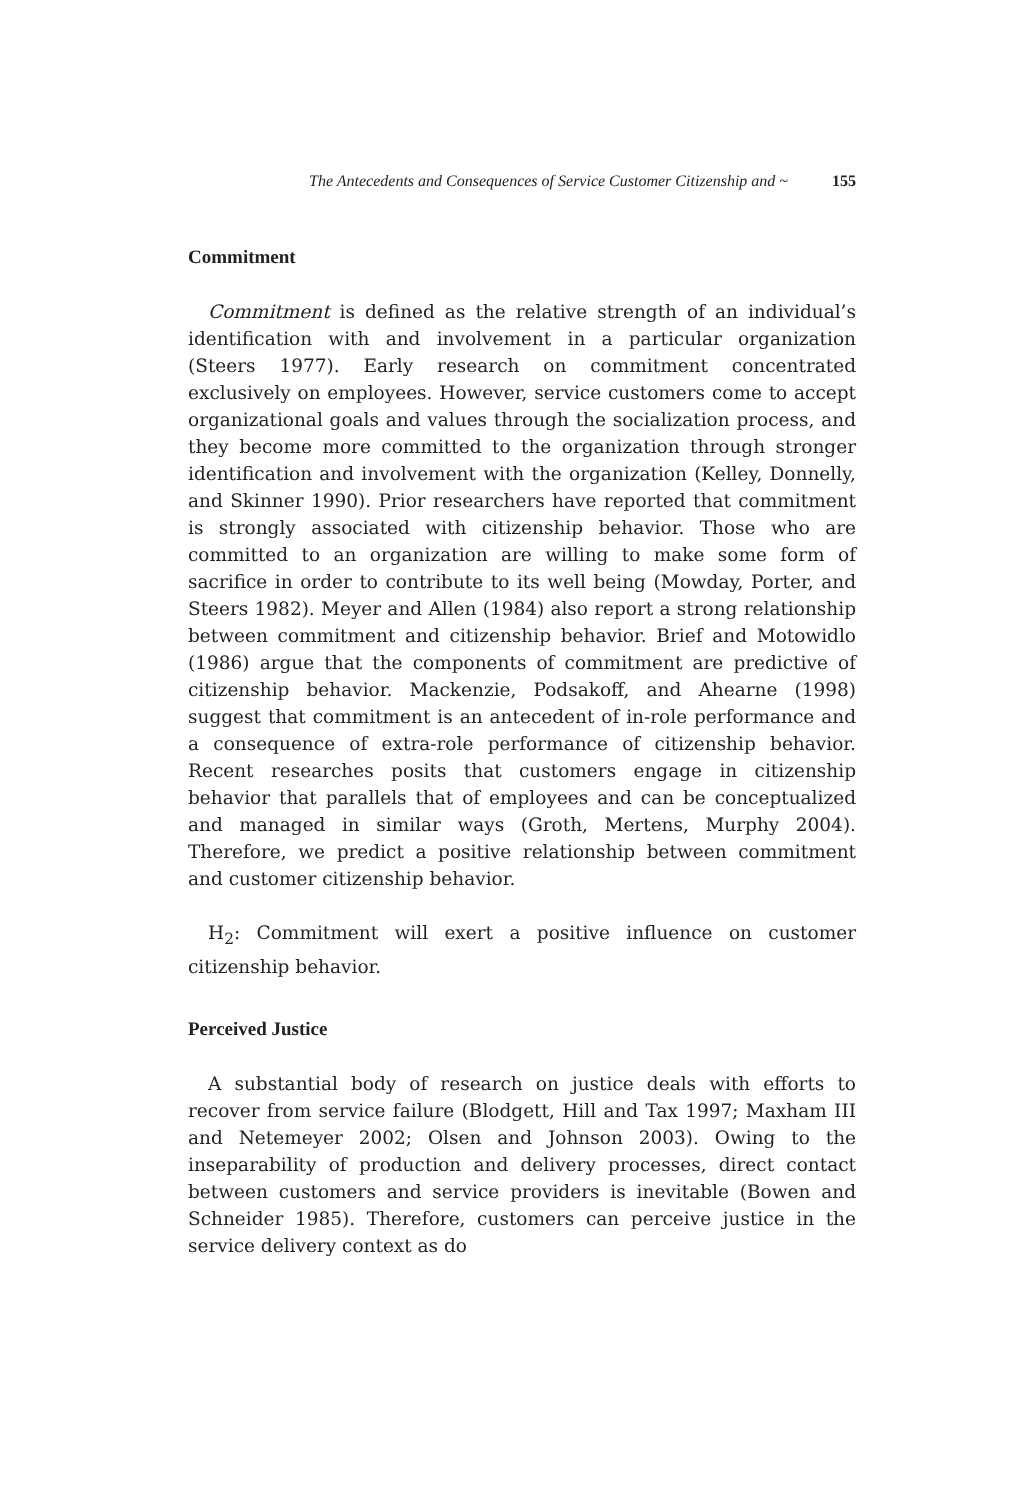The Antecedents and Consequences of Service Customer Citizenship and ~ 155
Commitment
Commitment is defined as the relative strength of an individual’s identification with and involvement in a particular organization (Steers 1977). Early research on commitment concentrated exclusively on employees. However, service customers come to accept organizational goals and values through the socialization process, and they become more committed to the organization through stronger identification and involvement with the organization (Kelley, Donnelly, and Skinner 1990). Prior researchers have reported that commitment is strongly associated with citizenship behavior. Those who are committed to an organization are willing to make some form of sacrifice in order to contribute to its well being (Mowday, Porter, and Steers 1982). Meyer and Allen (1984) also report a strong relationship between commitment and citizenship behavior. Brief and Motowidlo (1986) argue that the components of commitment are predictive of citizenship behavior. Mackenzie, Podsakoff, and Ahearne (1998) suggest that commitment is an antecedent of in-role performance and a consequence of extra-role performance of citizenship behavior. Recent researches posits that customers engage in citizenship behavior that parallels that of employees and can be conceptualized and managed in similar ways (Groth, Mertens, Murphy 2004). Therefore, we predict a positive relationship between commitment and customer citizenship behavior.
H<sub>2</sub>: Commitment will exert a positive influence on customer citizenship behavior.
Perceived Justice
A substantial body of research on justice deals with efforts to recover from service failure (Blodgett, Hill and Tax 1997; Maxham III and Netemeyer 2002; Olsen and Johnson 2003). Owing to the inseparability of production and delivery processes, direct contact between customers and service providers is inevitable (Bowen and Schneider 1985). Therefore, customers can perceive justice in the service delivery context as do